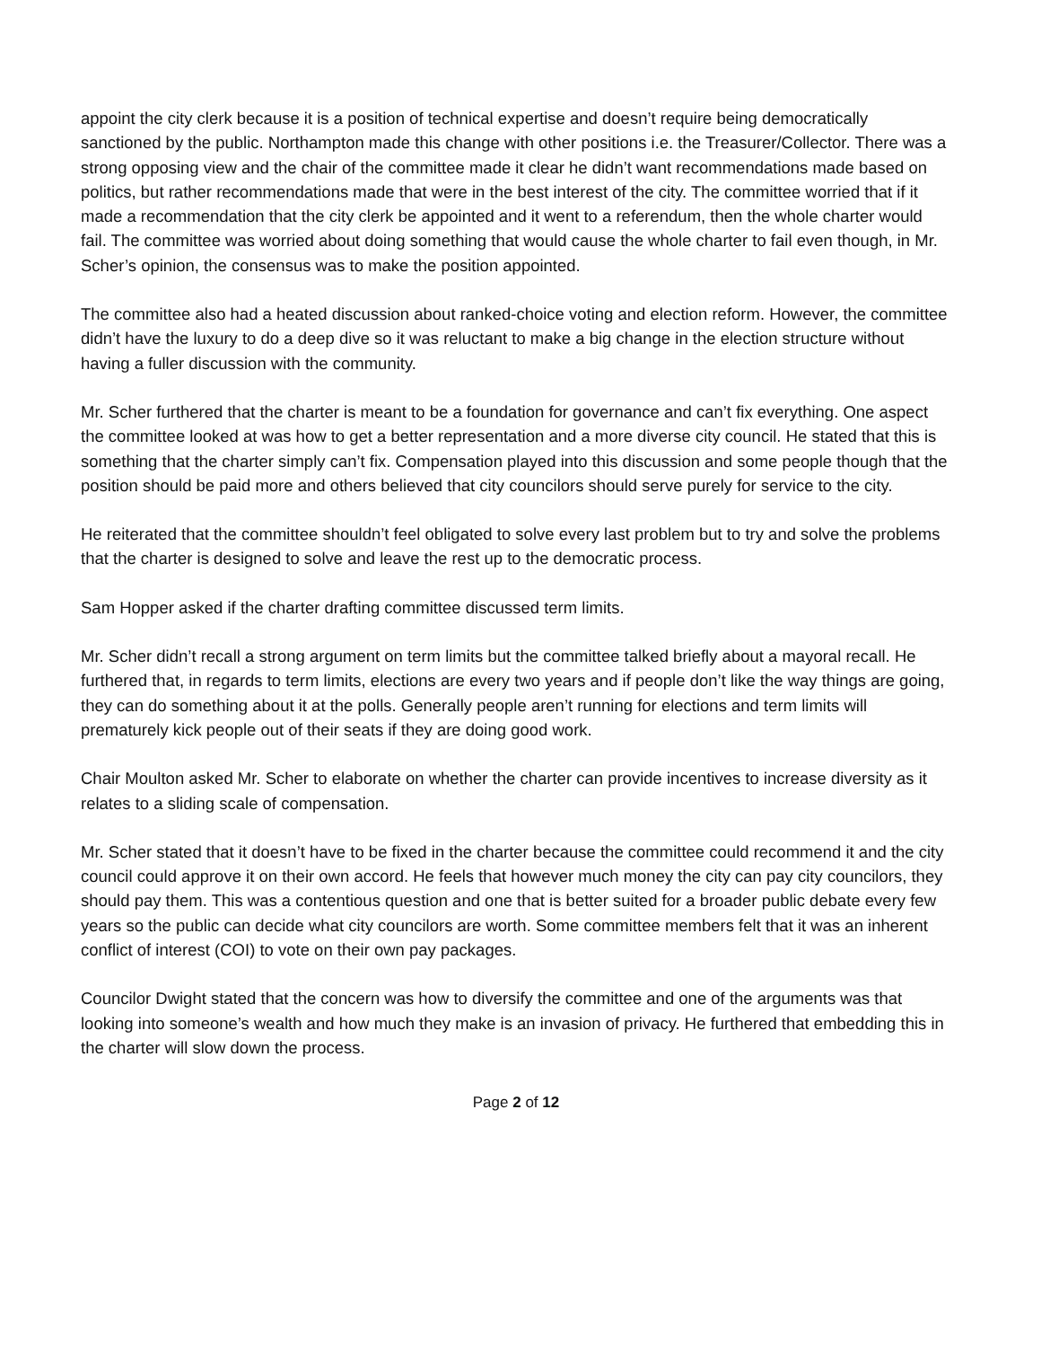appoint the city clerk because it is a position of technical expertise and doesn’t require being democratically sanctioned by the public. Northampton made this change with other positions i.e. the Treasurer/Collector. There was a strong opposing view and the chair of the committee made it clear he didn’t want recommendations made based on politics, but rather recommendations made that were in the best interest of the city. The committee worried that if it made a recommendation that the city clerk be appointed and it went to a referendum, then the whole charter would fail. The committee was worried about doing something that would cause the whole charter to fail even though, in Mr. Scher’s opinion, the consensus was to make the position appointed.
The committee also had a heated discussion about ranked-choice voting and election reform. However, the committee didn’t have the luxury to do a deep dive so it was reluctant to make a big change in the election structure without having a fuller discussion with the community.
Mr. Scher furthered that the charter is meant to be a foundation for governance and can’t fix everything. One aspect the committee looked at was how to get a better representation and a more diverse city council. He stated that this is something that the charter simply can’t fix. Compensation played into this discussion and some people though that the position should be paid more and others believed that city councilors should serve purely for service to the city.
He reiterated that the committee shouldn’t feel obligated to solve every last problem but to try and solve the problems that the charter is designed to solve and leave the rest up to the democratic process.
Sam Hopper asked if the charter drafting committee discussed term limits.
Mr. Scher didn’t recall a strong argument on term limits but the committee talked briefly about a mayoral recall. He furthered that, in regards to term limits, elections are every two years and if people don’t like the way things are going, they can do something about it at the polls. Generally people aren’t running for elections and term limits will prematurely kick people out of their seats if they are doing good work.
Chair Moulton asked Mr. Scher to elaborate on whether the charter can provide incentives to increase diversity as it relates to a sliding scale of compensation.
Mr. Scher stated that it doesn’t have to be fixed in the charter because the committee could recommend it and the city council could approve it on their own accord. He feels that however much money the city can pay city councilors, they should pay them. This was a contentious question and one that is better suited for a broader public debate every few years so the public can decide what city councilors are worth. Some committee members felt that it was an inherent conflict of interest (COI) to vote on their own pay packages.
Councilor Dwight stated that the concern was how to diversify the committee and one of the arguments was that looking into someone’s wealth and how much they make is an invasion of privacy. He furthered that embedding this in the charter will slow down the process.
Page 2 of 12